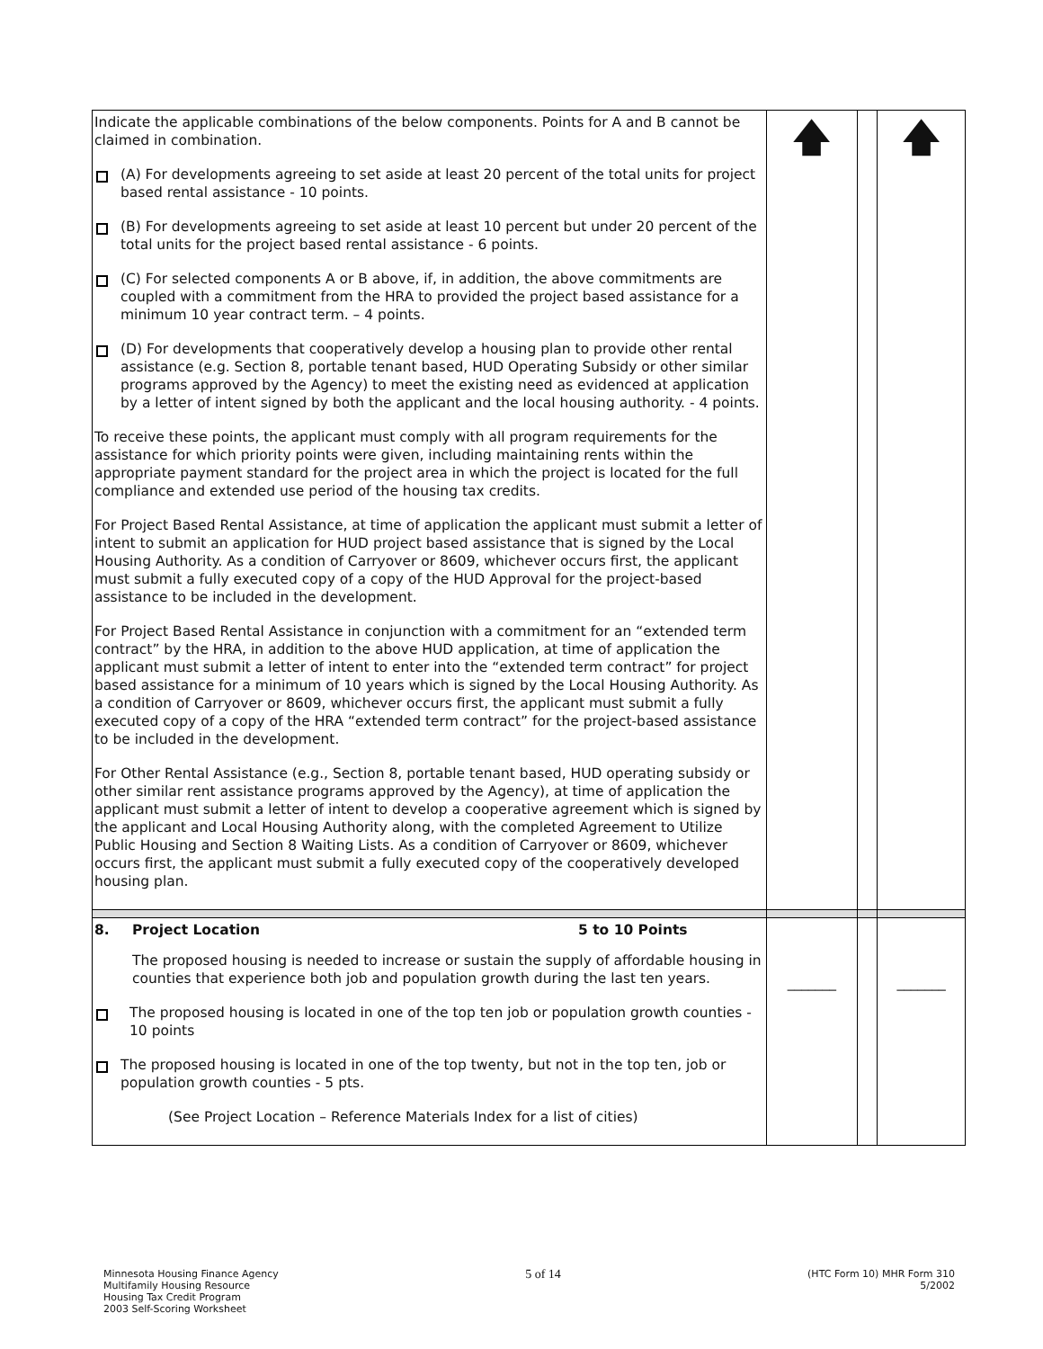| Indicate the applicable combinations of the below components. Points for A and B cannot be claimed in combination. (A) For developments agreeing to set aside at least 20 percent of the total units for project based rental assistance - 10 points. (B) For developments agreeing to set aside at least 10 percent but under 20 percent of the total units for the project based rental assistance - 6 points. (C) For selected components A or B above, if, in addition, the above commitments are coupled with a commitment from the HRA to provided the project based assistance for a minimum 10 year contract term. – 4 points. (D) For developments that cooperatively develop a housing plan to provide other rental assistance (e.g. Section 8, portable tenant based, HUD Operating Subsidy or other similar programs approved by the Agency) to meet the existing need as evidenced at application by a letter of intent signed by both the applicant and the local housing authority. - 4 points. To receive these points, the applicant must comply with all program requirements for the assistance for which priority points were given, including maintaining rents within the appropriate payment standard for the project area in which the project is located for the full compliance and extended use period of the housing tax credits. For Project Based Rental Assistance, at time of application the applicant must submit a letter of intent to submit an application for HUD project based assistance that is signed by the Local Housing Authority. As a condition of Carryover or 8609, whichever occurs first, the applicant must submit a fully executed copy of a copy of the HUD Approval for the project-based assistance to be included in the development. For Project Based Rental Assistance in conjunction with a commitment for an “extended term contract” by the HRA, in addition to the above HUD application, at time of application the applicant must submit a letter of intent to enter into the “extended term contract” for project based assistance for a minimum of 10 years which is signed by the Local Housing Authority. As a condition of Carryover or 8609, whichever occurs first, the applicant must submit a fully executed copy of a copy of the HRA “extended term contract” for the project-based assistance to be included in the development. For Other Rental Assistance (e.g., Section 8, portable tenant based, HUD operating subsidy or other similar rent assistance programs approved by the Agency), at time of application the applicant must submit a letter of intent to develop a cooperative agreement which is signed by the applicant and Local Housing Authority along, with the completed Agreement to Utilize Public Housing and Section 8 Waiting Lists. As a condition of Carryover or 8609, whichever occurs first, the applicant must submit a fully executed copy of the cooperatively developed housing plan. | 🡅 | | 🡅 |
| 8. Project Location 5 to 10 Points The proposed housing is needed to increase or sustain the supply of affordable housing in counties that experience both job and population growth during the last ten years. The proposed housing is located in one of the top ten job or population growth counties - 10 points The proposed housing is located in one of the top twenty, but not in the top ten, job or population growth counties - 5 pts. (See Project Location – Reference Materials Index for a list of cities) | _______ | | _______ |
Minnesota Housing Finance Agency
Multifamily Housing Resource
Housing Tax Credit Program
2003 Self-Scoring Worksheet
5 of 14
(HTC Form 10) MHR Form 310
5/2002